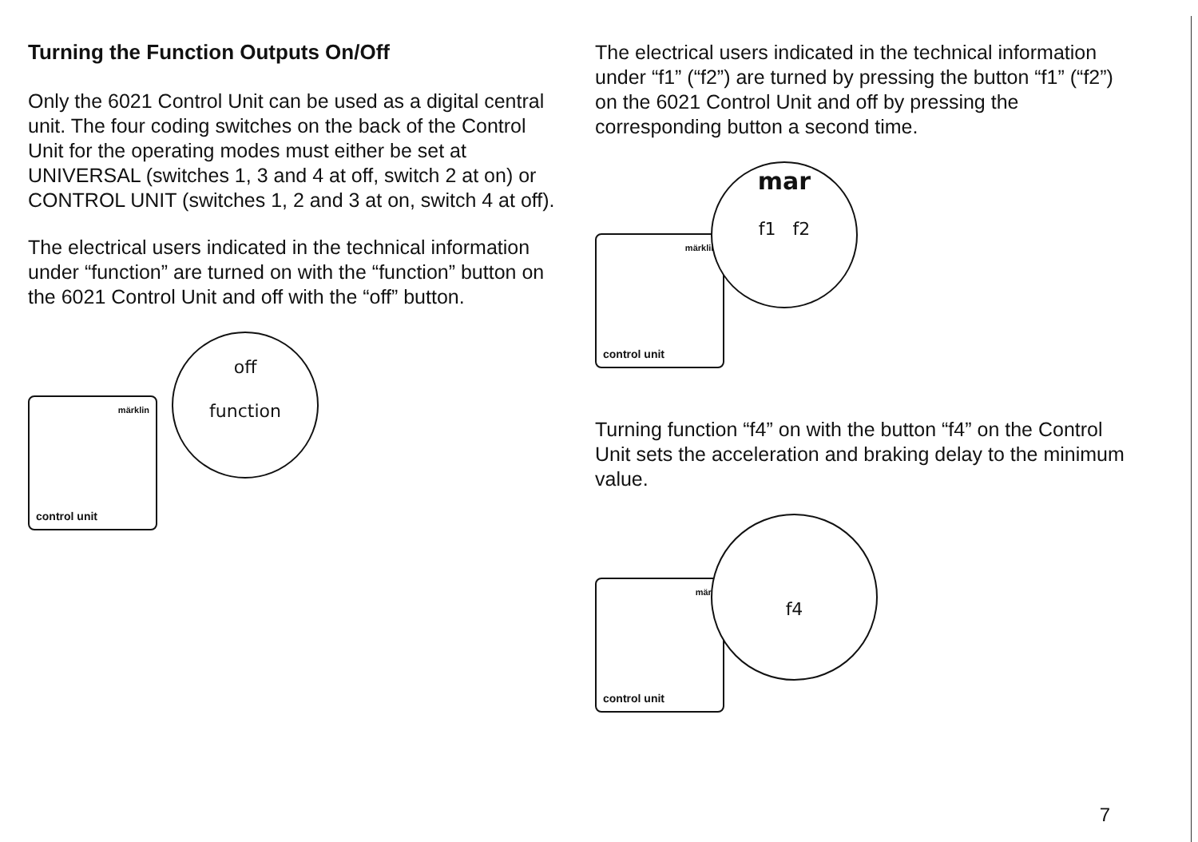Turning the Function Outputs On/Off
Only the 6021 Control Unit can be used as a digital central unit. The four coding switches on the back of the Control Unit for the operating modes must either be set at UNIVERSAL (switches 1, 3 and 4 at off, switch 2 at on) or CONTROL UNIT (switches 1, 2 and 3 at on, switch 4 at off).
The electrical users indicated in the technical information under “function” are turned on with the “function” button on the 6021 Control Unit and off with the “off” button.
märklin
control unit
off
function
The electrical users indicated in the technical information under “f1” (“f2”) are turned by pressing the button “f1” (“f2”) on the 6021 Control Unit and off by pressing the corresponding button a second time.
märklin
control unit
mar
f1 f2
Turning function “f4” on with the button “f4” on the Control Unit sets the acceleration and braking delay to the minimum value.
märk
control unit
f4
7